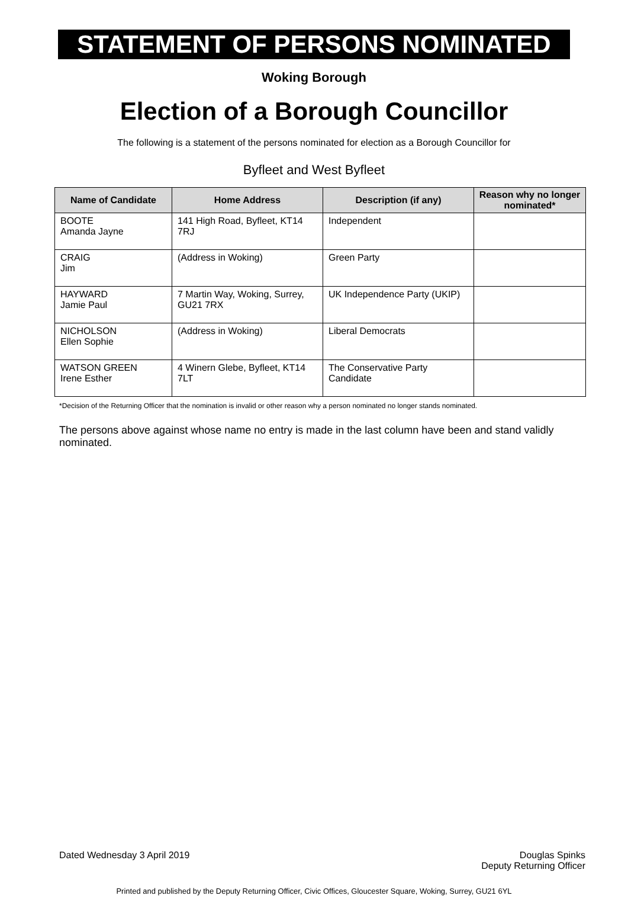STATEMENT OF PERSONS NOMINATED
Woking Borough
Election of a Borough Councillor
The following is a statement of the persons nominated for election as a Borough Councillor for
Byfleet and West Byfleet
| Name of Candidate | Home Address | Description (if any) | Reason why no longer nominated* |
| --- | --- | --- | --- |
| BOOTE Amanda Jayne | 141 High Road, Byfleet, KT14 7RJ | Independent | |
| CRAIG Jim | (Address in Woking) | Green Party | |
| HAYWARD Jamie Paul | 7 Martin Way, Woking, Surrey, GU21 7RX | UK Independence Party (UKIP) | |
| NICHOLSON Ellen Sophie | (Address in Woking) | Liberal Democrats | |
| WATSON GREEN Irene Esther | 4 Winern Glebe, Byfleet, KT14 7LT | The Conservative Party Candidate | |
*Decision of the Returning Officer that the nomination is invalid or other reason why a person nominated no longer stands nominated.
The persons above against whose name no entry is made in the last column have been and stand validly nominated.
Dated Wednesday 3 April 2019 Douglas Spinks
Deputy Returning Officer
Printed and published by the Deputy Returning Officer, Civic Offices, Gloucester Square, Woking, Surrey, GU21 6YL